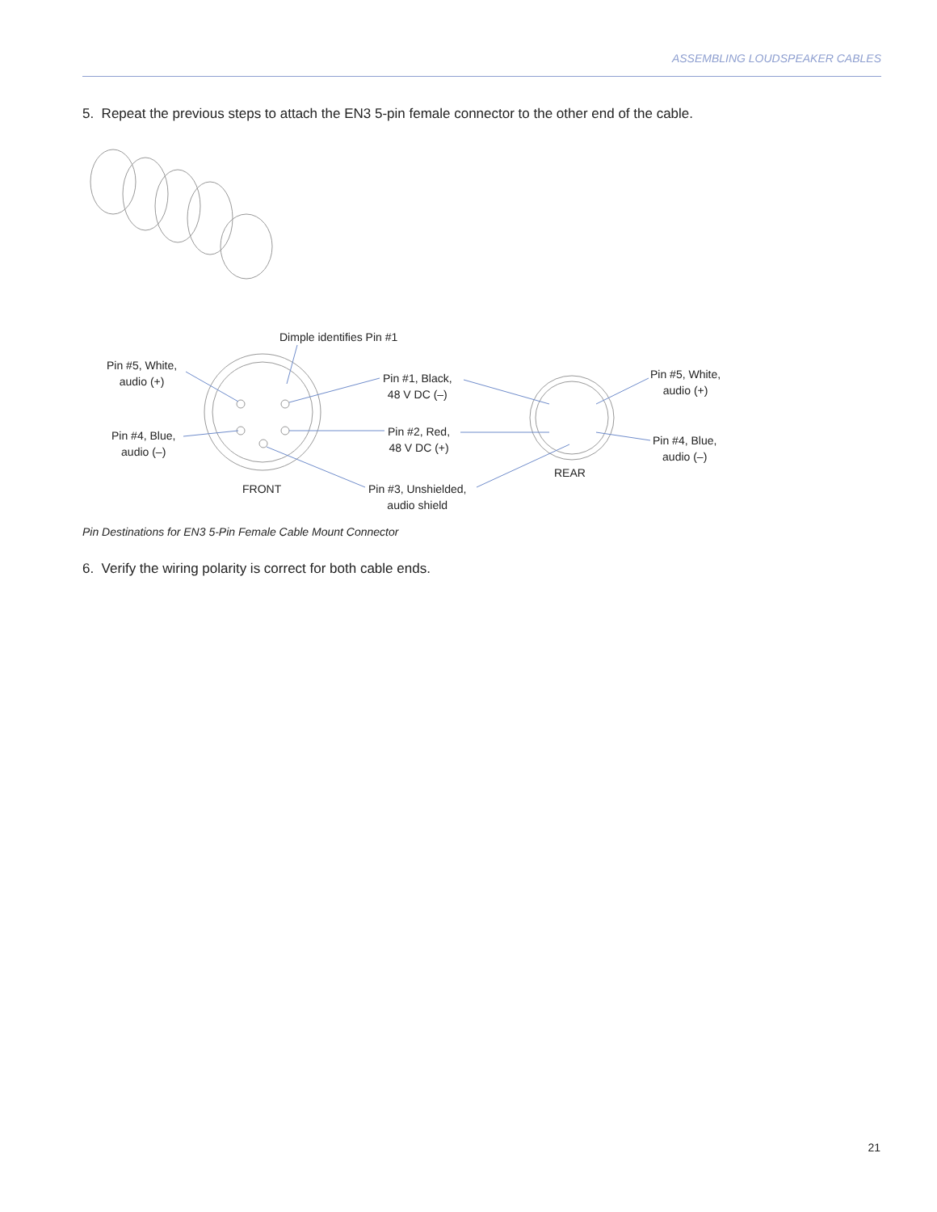ASSEMBLING LOUDSPEAKER CABLES
5. Repeat the previous steps to attach the EN3 5-pin female connector to the other end of the cable.
Dimple identifies Pin #1
Pin #5, White,
audio (+)
Pin #1, Black,
48 V DC (–)
Pin #5, White,
audio (+)
Pin #4, Blue,
audio (–)
Pin #2, Red,
48 V DC (+)
Pin #4, Blue,
audio (–)
REAR
FRONT
Pin #3, Unshielded,
audio shield
Pin Destinations for EN3 5-Pin Female Cable Mount Connector
6. Verify the wiring polarity is correct for both cable ends.
21